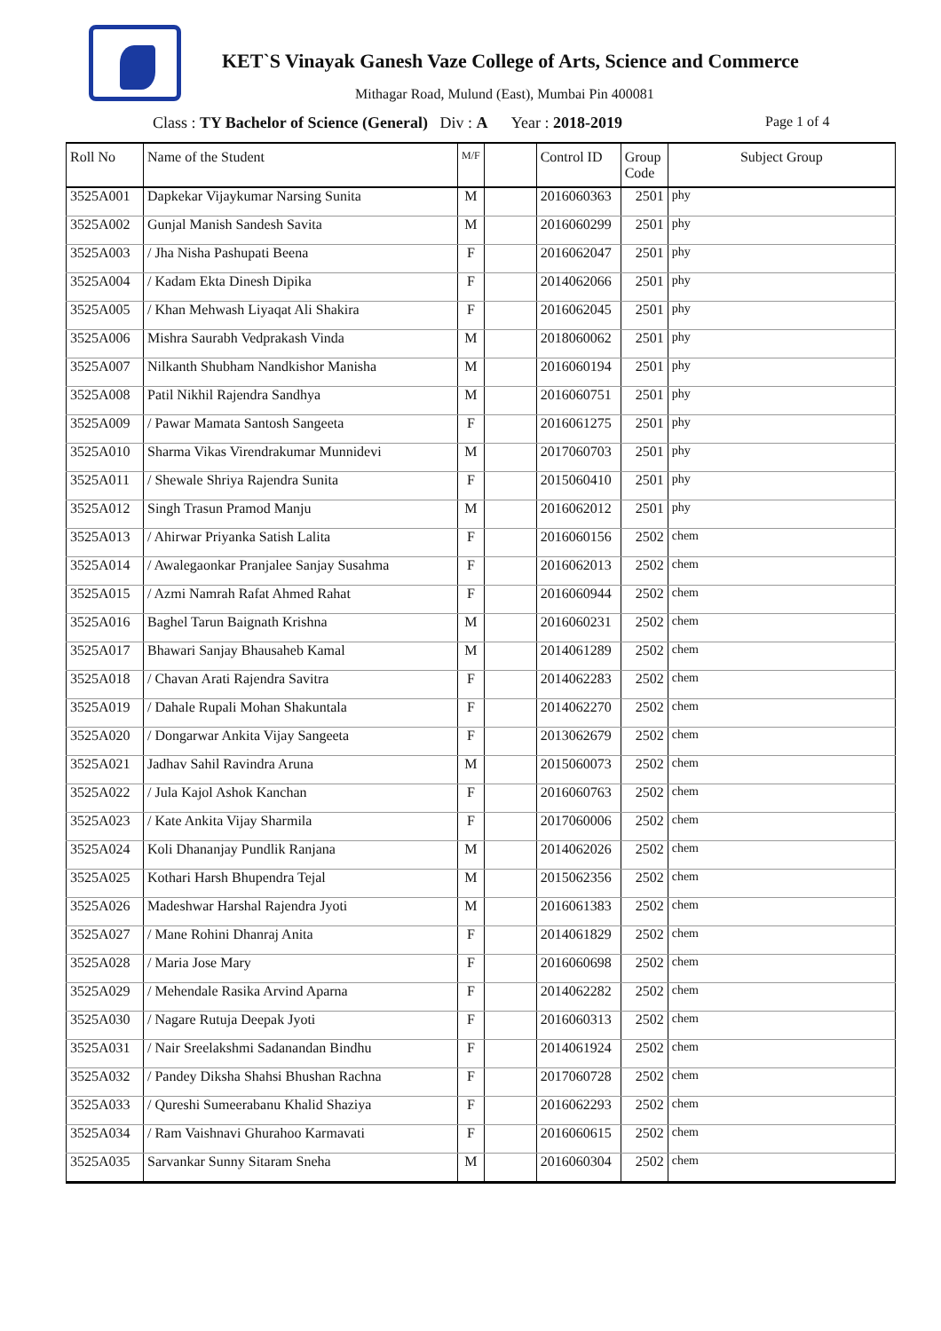KET`S Vinayak Ganesh Vaze College of Arts, Science and Commerce
Mithagar Road, Mulund (East), Mumbai Pin 400081
Class : TY Bachelor of Science (General) Div : A Year : 2018-2019 Page 1 of 4
| Roll No | Name of the Student | M/F | | Control ID | Group Code | Subject Group |
| --- | --- | --- | --- | --- | --- | --- |
| 3525A001 | Dapkekar Vijaykumar Narsing Sunita | M | | 2016060363 | 2501 | phy |
| 3525A002 | Gunjal Manish Sandesh Savita | M | | 2016060299 | 2501 | phy |
| 3525A003 | / Jha Nisha Pashupati Beena | F | | 2016062047 | 2501 | phy |
| 3525A004 | / Kadam Ekta Dinesh Dipika | F | | 2014062066 | 2501 | phy |
| 3525A005 | / Khan Mehwash Liyaqat Ali Shakira | F | | 2016062045 | 2501 | phy |
| 3525A006 | Mishra Saurabh Vedprakash Vinda | M | | 2018060062 | 2501 | phy |
| 3525A007 | Nilkanth Shubham Nandkishor Manisha | M | | 2016060194 | 2501 | phy |
| 3525A008 | Patil Nikhil Rajendra Sandhya | M | | 2016060751 | 2501 | phy |
| 3525A009 | / Pawar Mamata Santosh Sangeeta | F | | 2016061275 | 2501 | phy |
| 3525A010 | Sharma Vikas Virendrakumar Munnidevi | M | | 2017060703 | 2501 | phy |
| 3525A011 | / Shewale Shriya Rajendra Sunita | F | | 2015060410 | 2501 | phy |
| 3525A012 | Singh Trasun Pramod Manju | M | | 2016062012 | 2501 | phy |
| 3525A013 | / Ahirwar Priyanka Satish Lalita | F | | 2016060156 | 2502 | chem |
| 3525A014 | / Awalegaonkar Pranjalee Sanjay Susahma | F | | 2016062013 | 2502 | chem |
| 3525A015 | / Azmi Namrah Rafat Ahmed Rahat | F | | 2016060944 | 2502 | chem |
| 3525A016 | Baghel Tarun Baignath Krishna | M | | 2016060231 | 2502 | chem |
| 3525A017 | Bhawari Sanjay Bhausaheb Kamal | M | | 2014061289 | 2502 | chem |
| 3525A018 | / Chavan Arati Rajendra Savitra | F | | 2014062283 | 2502 | chem |
| 3525A019 | / Dahale Rupali Mohan Shakuntala | F | | 2014062270 | 2502 | chem |
| 3525A020 | / Dongarwar Ankita Vijay Sangeeta | F | | 2013062679 | 2502 | chem |
| 3525A021 | Jadhav Sahil Ravindra Aruna | M | | 2015060073 | 2502 | chem |
| 3525A022 | / Jula Kajol Ashok Kanchan | F | | 2016060763 | 2502 | chem |
| 3525A023 | / Kate Ankita Vijay Sharmila | F | | 2017060006 | 2502 | chem |
| 3525A024 | Koli Dhananjay Pundlik Ranjana | M | | 2014062026 | 2502 | chem |
| 3525A025 | Kothari Harsh Bhupendra Tejal | M | | 2015062356 | 2502 | chem |
| 3525A026 | Madeshwar Harshal Rajendra Jyoti | M | | 2016061383 | 2502 | chem |
| 3525A027 | / Mane Rohini Dhanraj Anita | F | | 2014061829 | 2502 | chem |
| 3525A028 | / Maria Jose Mary | F | | 2016060698 | 2502 | chem |
| 3525A029 | / Mehendale Rasika Arvind Aparna | F | | 2014062282 | 2502 | chem |
| 3525A030 | / Nagare Rutuja Deepak Jyoti | F | | 2016060313 | 2502 | chem |
| 3525A031 | / Nair Sreelakshmi Sadanandan Bindhu | F | | 2014061924 | 2502 | chem |
| 3525A032 | / Pandey Diksha Shahsi Bhushan Rachna | F | | 2017060728 | 2502 | chem |
| 3525A033 | / Qureshi Sumeerabanu Khalid Shaziya | F | | 2016062293 | 2502 | chem |
| 3525A034 | / Ram Vaishnavi Ghurahoo Karmavati | F | | 2016060615 | 2502 | chem |
| 3525A035 | Sarvankar Sunny Sitaram Sneha | M | | 2016060304 | 2502 | chem |